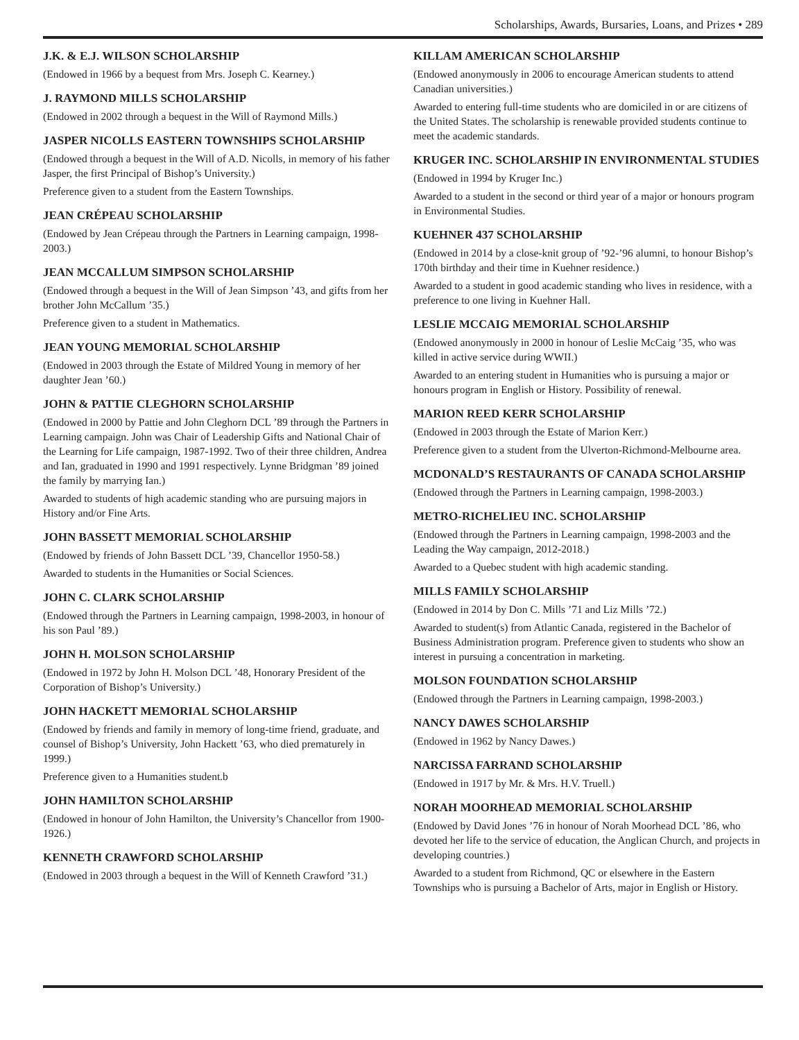Scholarships, Awards, Bursaries, Loans, and Prizes • 289
J.K. & E.J. WILSON SCHOLARSHIP
(Endowed in 1966 by a bequest from Mrs. Joseph C. Kearney.)
J. RAYMOND MILLS SCHOLARSHIP
(Endowed in 2002 through a bequest in the Will of Raymond Mills.)
JASPER NICOLLS EASTERN TOWNSHIPS SCHOLARSHIP
(Endowed through a bequest in the Will of A.D. Nicolls, in memory of his father Jasper, the first Principal of Bishop’s University.)
Preference given to a student from the Eastern Townships.
JEAN CRÉPEAU SCHOLARSHIP
(Endowed by Jean Crépeau through the Partners in Learning campaign, 1998-2003.)
JEAN MCCALLUM SIMPSON SCHOLARSHIP
(Endowed through a bequest in the Will of Jean Simpson ’43, and gifts from her brother John McCallum ’35.)
Preference given to a student in Mathematics.
JEAN YOUNG MEMORIAL SCHOLARSHIP
(Endowed in 2003 through the Estate of Mildred Young in memory of her daughter Jean ’60.)
JOHN & PATTIE CLEGHORN SCHOLARSHIP
(Endowed in 2000 by Pattie and John Cleghorn DCL ’89 through the Partners in Learning campaign. John was Chair of Leadership Gifts and National Chair of the Learning for Life campaign, 1987-1992. Two of their three children, Andrea and Ian, graduated in 1990 and 1991 respectively. Lynne Bridgman ’89 joined the family by marrying Ian.)
Awarded to students of high academic standing who are pursuing majors in History and/or Fine Arts.
JOHN BASSETT MEMORIAL SCHOLARSHIP
(Endowed by friends of John Bassett DCL ’39, Chancellor 1950-58.)
Awarded to students in the Humanities or Social Sciences.
JOHN C. CLARK SCHOLARSHIP
(Endowed through the Partners in Learning campaign, 1998-2003, in honour of his son Paul ’89.)
JOHN H. MOLSON SCHOLARSHIP
(Endowed in 1972 by John H. Molson DCL ’48, Honorary President of the Corporation of Bishop’s University.)
JOHN HACKETT MEMORIAL SCHOLARSHIP
(Endowed by friends and family in memory of long-time friend, graduate, and counsel of Bishop’s University, John Hackett ’63, who died prematurely in 1999.)
Preference given to a Humanities student.b
JOHN HAMILTON SCHOLARSHIP
(Endowed in honour of John Hamilton, the University’s Chancellor from 1900-1926.)
KENNETH CRAWFORD SCHOLARSHIP
(Endowed in 2003 through a bequest in the Will of Kenneth Crawford ’31.)
KILLAM AMERICAN SCHOLARSHIP
(Endowed anonymously in 2006 to encourage American students to attend Canadian universities.)
Awarded to entering full-time students who are domiciled in or are citizens of the United States. The scholarship is renewable provided students continue to meet the academic standards.
KRUGER INC. SCHOLARSHIP IN ENVIRONMENTAL STUDIES
(Endowed in 1994 by Kruger Inc.)
Awarded to a student in the second or third year of a major or honours program in Environmental Studies.
KUEHNER 437 SCHOLARSHIP
(Endowed in 2014 by a close-knit group of ’92-’96 alumni, to honour Bishop’s 170th birthday and their time in Kuehner residence.)
Awarded to a student in good academic standing who lives in residence, with a preference to one living in Kuehner Hall.
LESLIE MCCAIG MEMORIAL SCHOLARSHIP
(Endowed anonymously in 2000 in honour of Leslie McCaig ’35, who was killed in active service during WWII.)
Awarded to an entering student in Humanities who is pursuing a major or honours program in English or History. Possibility of renewal.
MARION REED KERR SCHOLARSHIP
(Endowed in 2003 through the Estate of Marion Kerr.)
Preference given to a student from the Ulverton-Richmond-Melbourne area.
MCDONALD’S RESTAURANTS OF CANADA SCHOLARSHIP
(Endowed through the Partners in Learning campaign, 1998-2003.)
METRO-RICHELIEU INC. SCHOLARSHIP
(Endowed through the Partners in Learning campaign, 1998-2003 and the Leading the Way campaign, 2012-2018.)
Awarded to a Quebec student with high academic standing.
MILLS FAMILY SCHOLARSHIP
(Endowed in 2014 by Don C. Mills ’71 and Liz Mills ’72.)
Awarded to student(s) from Atlantic Canada, registered in the Bachelor of Business Administration program. Preference given to students who show an interest in pursuing a concentration in marketing.
MOLSON FOUNDATION SCHOLARSHIP
(Endowed through the Partners in Learning campaign, 1998-2003.)
NANCY DAWES SCHOLARSHIP
(Endowed in 1962 by Nancy Dawes.)
NARCISSA FARRAND SCHOLARSHIP
(Endowed in 1917 by Mr. & Mrs. H.V. Truell.)
NORAH MOORHEAD MEMORIAL SCHOLARSHIP
(Endowed by David Jones ’76 in honour of Norah Moorhead DCL ’86, who devoted her life to the service of education, the Anglican Church, and projects in developing countries.)
Awarded to a student from Richmond, QC or elsewhere in the Eastern Townships who is pursuing a Bachelor of Arts, major in English or History.